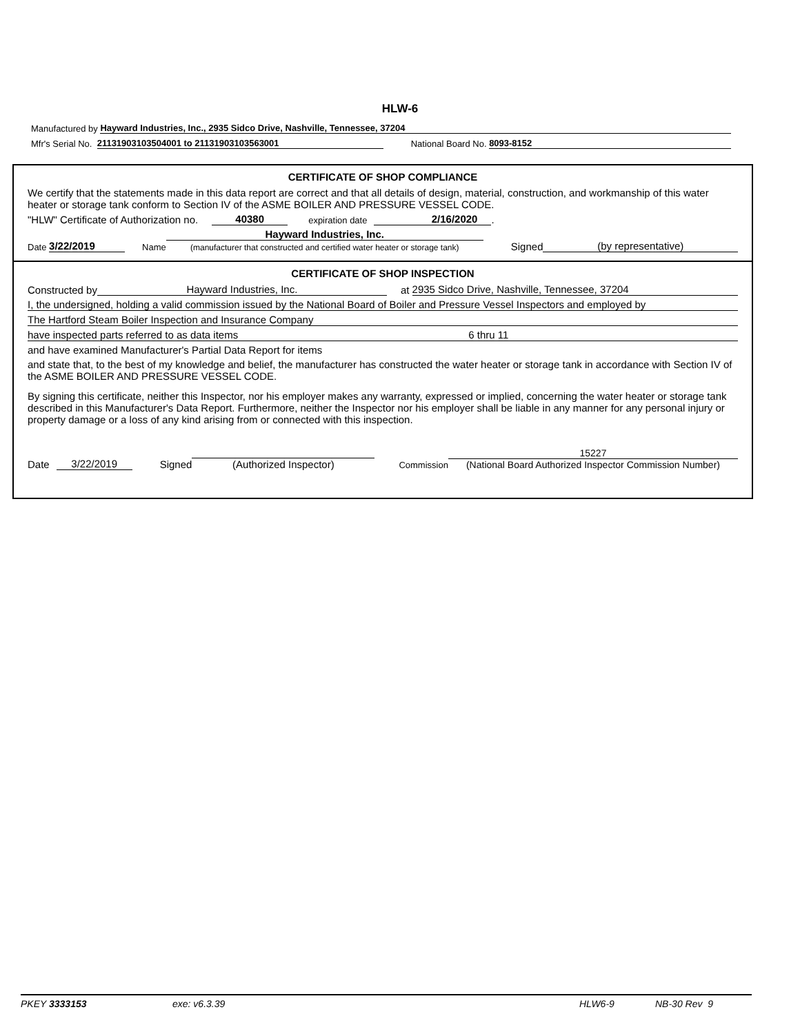HLW-6
Manufactured by Hayward Industries, Inc., 2935 Sidco Drive, Nashville, Tennessee, 37204
Mfr's Serial No. 21131903103504001 to 21131903103563001 National Board No. 8093-8152
CERTIFICATE OF SHOP COMPLIANCE
We certify that the statements made in this data report are correct and that all details of design, material, construction, and workmanship of this water heater or storage tank conform to Section IV of the ASME BOILER AND PRESSURE VESSEL CODE.
"HLW" Certificate of Authorization no. 40380 expiration date 2/16/2020.
Date 3/22/2019 Name
Hayward Industries, Inc.
(manufacturer that constructed and certified water heater or storage tank)
Signed (by representative)
CERTIFICATE OF SHOP INSPECTION
Constructed by Hayward Industries, Inc. at 2935 Sidco Drive, Nashville, Tennessee, 37204
I, the undersigned, holding a valid commission issued by the National Board of Boiler and Pressure Vessel Inspectors and employed by
The Hartford Steam Boiler Inspection and Insurance Company
have inspected parts referred to as data items 6 thru 11
and have examined Manufacturer's Partial Data Report for items
and state that, to the best of my knowledge and belief, the manufacturer has constructed the water heater or storage tank in accordance with Section IV of the ASME BOILER AND PRESSURE VESSEL CODE.
By signing this certificate, neither this Inspector, nor his employer makes any warranty, expressed or implied, concerning the water heater or storage tank described in this Manufacturer's Data Report. Furthermore, neither the Inspector nor his employer shall be liable in any manner for any personal injury or property damage or a loss of any kind arising from or connected with this inspection.
Date 3/22/2019 Signed
(Authorized Inspector)
Commission
15227
(National Board Authorized Inspector Commission Number)
PKEY 3333153 exe: v6.3.39 HLW6-9 NB-30 Rev 9